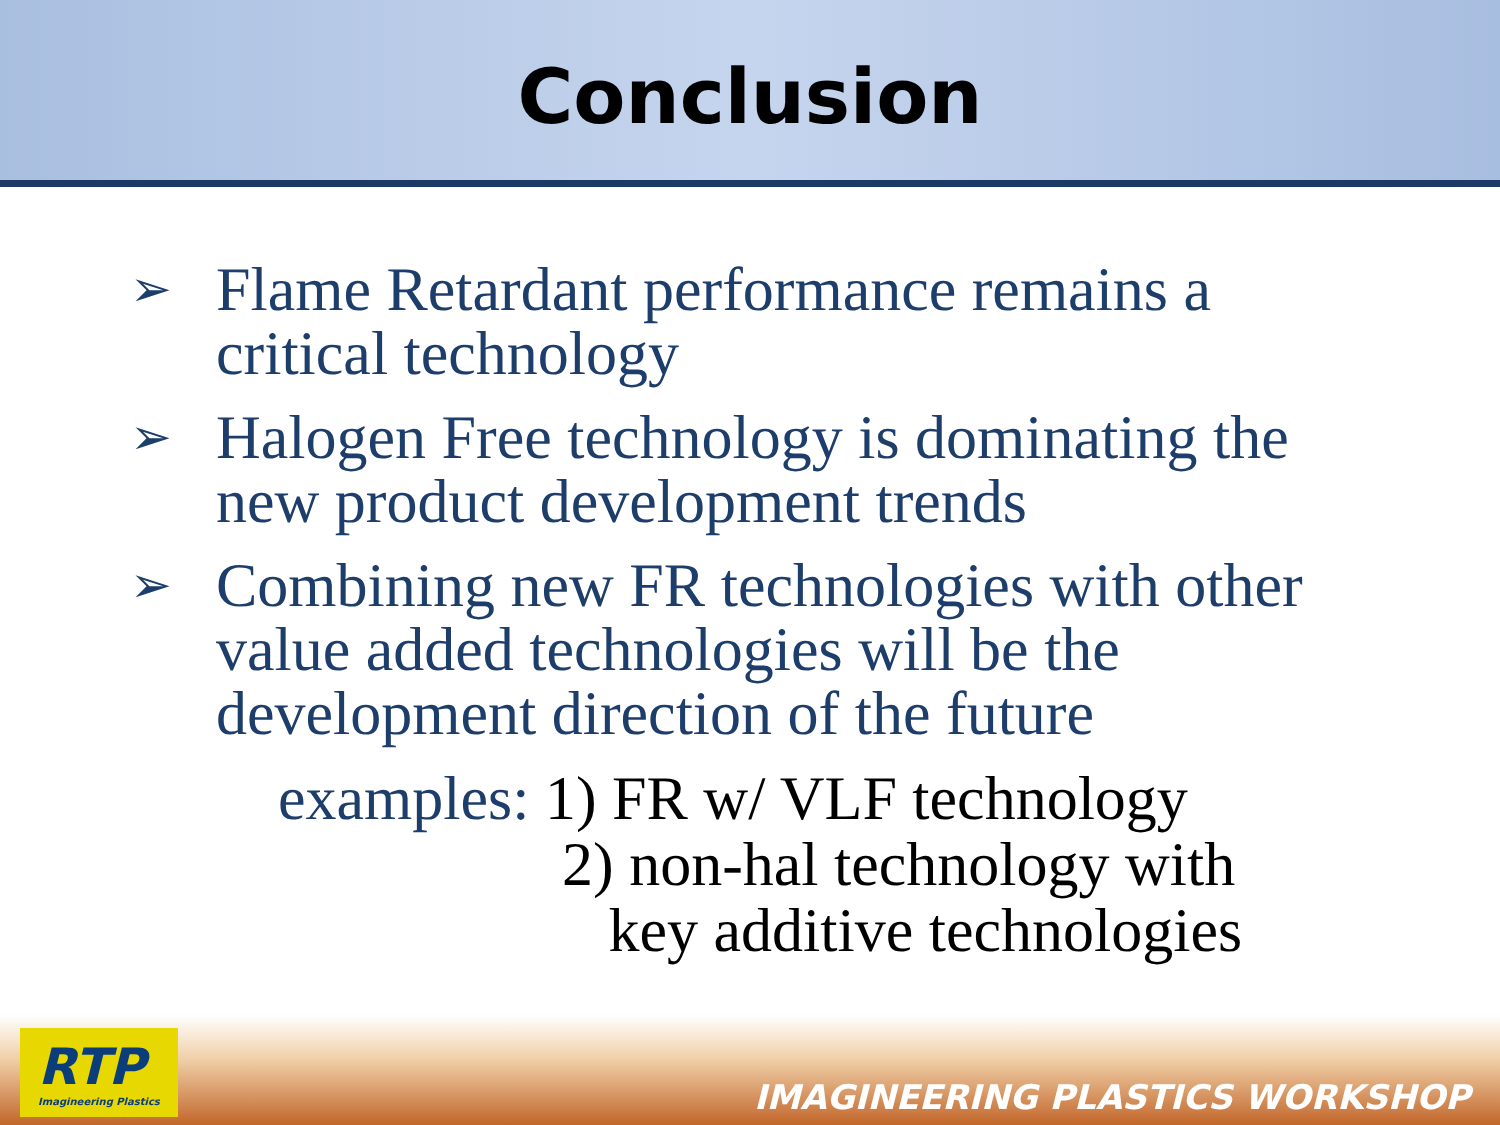Conclusion
➢ Flame Retardant performance remains a critical technology
➢ Halogen Free technology is dominating the new product development trends
➢ Combining new FR technologies with other value added technologies will be the development direction of the future
examples: 1) FR w/ VLF technology
2) non-hal technology with
key additive technologies
RTP
Imagineering Plastics
IMAGINEERING PLASTICS WORKSHOP